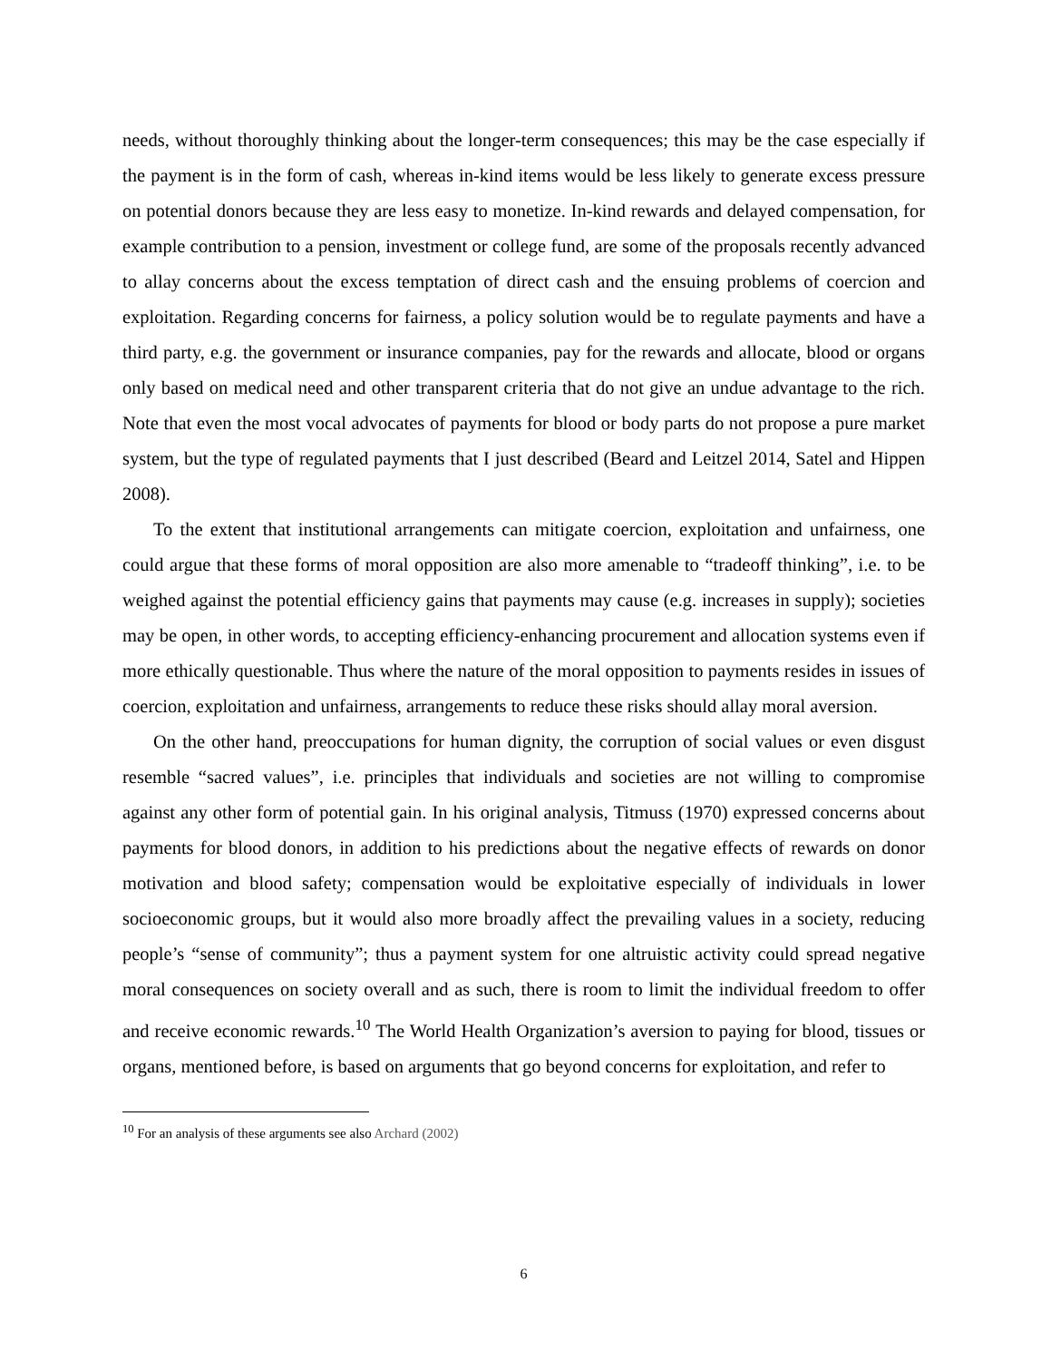needs, without thoroughly thinking about the longer-term consequences; this may be the case especially if the payment is in the form of cash, whereas in-kind items would be less likely to generate excess pressure on potential donors because they are less easy to monetize. In-kind rewards and delayed compensation, for example contribution to a pension, investment or college fund, are some of the proposals recently advanced to allay concerns about the excess temptation of direct cash and the ensuing problems of coercion and exploitation. Regarding concerns for fairness, a policy solution would be to regulate payments and have a third party, e.g. the government or insurance companies, pay for the rewards and allocate, blood or organs only based on medical need and other transparent criteria that do not give an undue advantage to the rich. Note that even the most vocal advocates of payments for blood or body parts do not propose a pure market system, but the type of regulated payments that I just described (Beard and Leitzel 2014, Satel and Hippen 2008).
To the extent that institutional arrangements can mitigate coercion, exploitation and unfairness, one could argue that these forms of moral opposition are also more amenable to “tradeoff thinking”, i.e. to be weighed against the potential efficiency gains that payments may cause (e.g. increases in supply); societies may be open, in other words, to accepting efficiency-enhancing procurement and allocation systems even if more ethically questionable. Thus where the nature of the moral opposition to payments resides in issues of coercion, exploitation and unfairness, arrangements to reduce these risks should allay moral aversion.
On the other hand, preoccupations for human dignity, the corruption of social values or even disgust resemble “sacred values”, i.e. principles that individuals and societies are not willing to compromise against any other form of potential gain. In his original analysis, Titmuss (1970) expressed concerns about payments for blood donors, in addition to his predictions about the negative effects of rewards on donor motivation and blood safety; compensation would be exploitative especially of individuals in lower socioeconomic groups, but it would also more broadly affect the prevailing values in a society, reducing people’s “sense of community”; thus a payment system for one altruistic activity could spread negative moral consequences on society overall and as such, there is room to limit the individual freedom to offer and receive economic rewards.<sup>10</sup> The World Health Organization’s aversion to paying for blood, tissues or organs, mentioned before, is based on arguments that go beyond concerns for exploitation, and refer to
<sup>10</sup> For an analysis of these arguments see also Archard (2002)
6